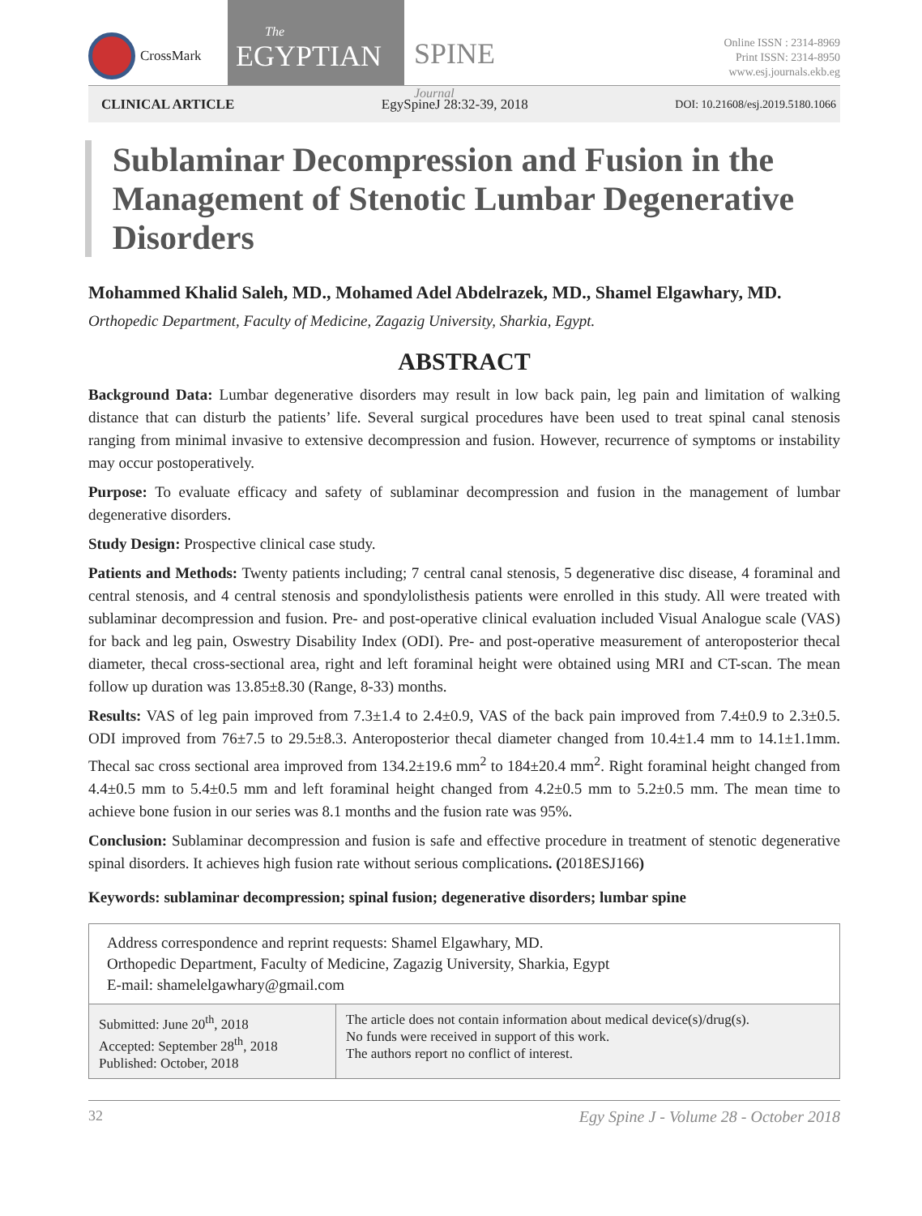CrossMark
The
EGYPTIAN
SPINE
Journal
Online ISSN : 2314-8969
Print ISSN: 2314-8950
www.esj.journals.ekb.eg
CLINICAL ARTICLE EgySpineJ 28:32-39, 2018 DOI: 10.21608/esj.2019.5180.1066
Sublaminar Decompression and Fusion in the Management of Stenotic Lumbar Degenerative Disorders
Mohammed Khalid Saleh, MD., Mohamed Adel Abdelrazek, MD., Shamel Elgawhary, MD.
Orthopedic Department, Faculty of Medicine, Zagazig University, Sharkia, Egypt.
ABSTRACT
Background Data: Lumbar degenerative disorders may result in low back pain, leg pain and limitation of walking distance that can disturb the patients’ life. Several surgical procedures have been used to treat spinal canal stenosis ranging from minimal invasive to extensive decompression and fusion. However, recurrence of symptoms or instability may occur postoperatively.
Purpose: To evaluate efficacy and safety of sublaminar decompression and fusion in the management of lumbar degenerative disorders.
Study Design: Prospective clinical case study.
Patients and Methods: Twenty patients including; 7 central canal stenosis, 5 degenerative disc disease, 4 foraminal and central stenosis, and 4 central stenosis and spondylolisthesis patients were enrolled in this study. All were treated with sublaminar decompression and fusion. Pre- and post-operative clinical evaluation included Visual Analogue scale (VAS) for back and leg pain, Oswestry Disability Index (ODI). Pre- and post-operative measurement of anteroposterior thecal diameter, thecal cross-sectional area, right and left foraminal height were obtained using MRI and CT-scan. The mean follow up duration was 13.85±8.30 (Range, 8-33) months.
Results: VAS of leg pain improved from 7.3±1.4 to 2.4±0.9, VAS of the back pain improved from 7.4±0.9 to 2.3±0.5. ODI improved from 76±7.5 to 29.5±8.3. Anteroposterior thecal diameter changed from 10.4±1.4 mm to 14.1±1.1mm. Thecal sac cross sectional area improved from 134.2±19.6 mm<sup>2</sup> to 184±20.4 mm<sup>2</sup>. Right foraminal height changed from 4.4±0.5 mm to 5.4±0.5 mm and left foraminal height changed from 4.2±0.5 mm to 5.2±0.5 mm. The mean time to achieve bone fusion in our series was 8.1 months and the fusion rate was 95%.
Conclusion: Sublaminar decompression and fusion is safe and effective procedure in treatment of stenotic degenerative spinal disorders. It achieves high fusion rate without serious complications. (2018ESJ166)
Keywords: sublaminar decompression; spinal fusion; degenerative disorders; lumbar spine
Address correspondence and reprint requests: Shamel Elgawhary, MD.
Orthopedic Department, Faculty of Medicine, Zagazig University, Sharkia, Egypt
E-mail: shamelelgawhary@gmail.com
| Submitted: June 20<sup>th</sup>, 2018 Accepted: September 28<sup>th</sup>, 2018 Published: October, 2018 | The article does not contain information about medical device(s)/drug(s). No funds were received in support of this work. The authors report no conflict of interest. |
32 Egy Spine J - Volume 28 - October 2018